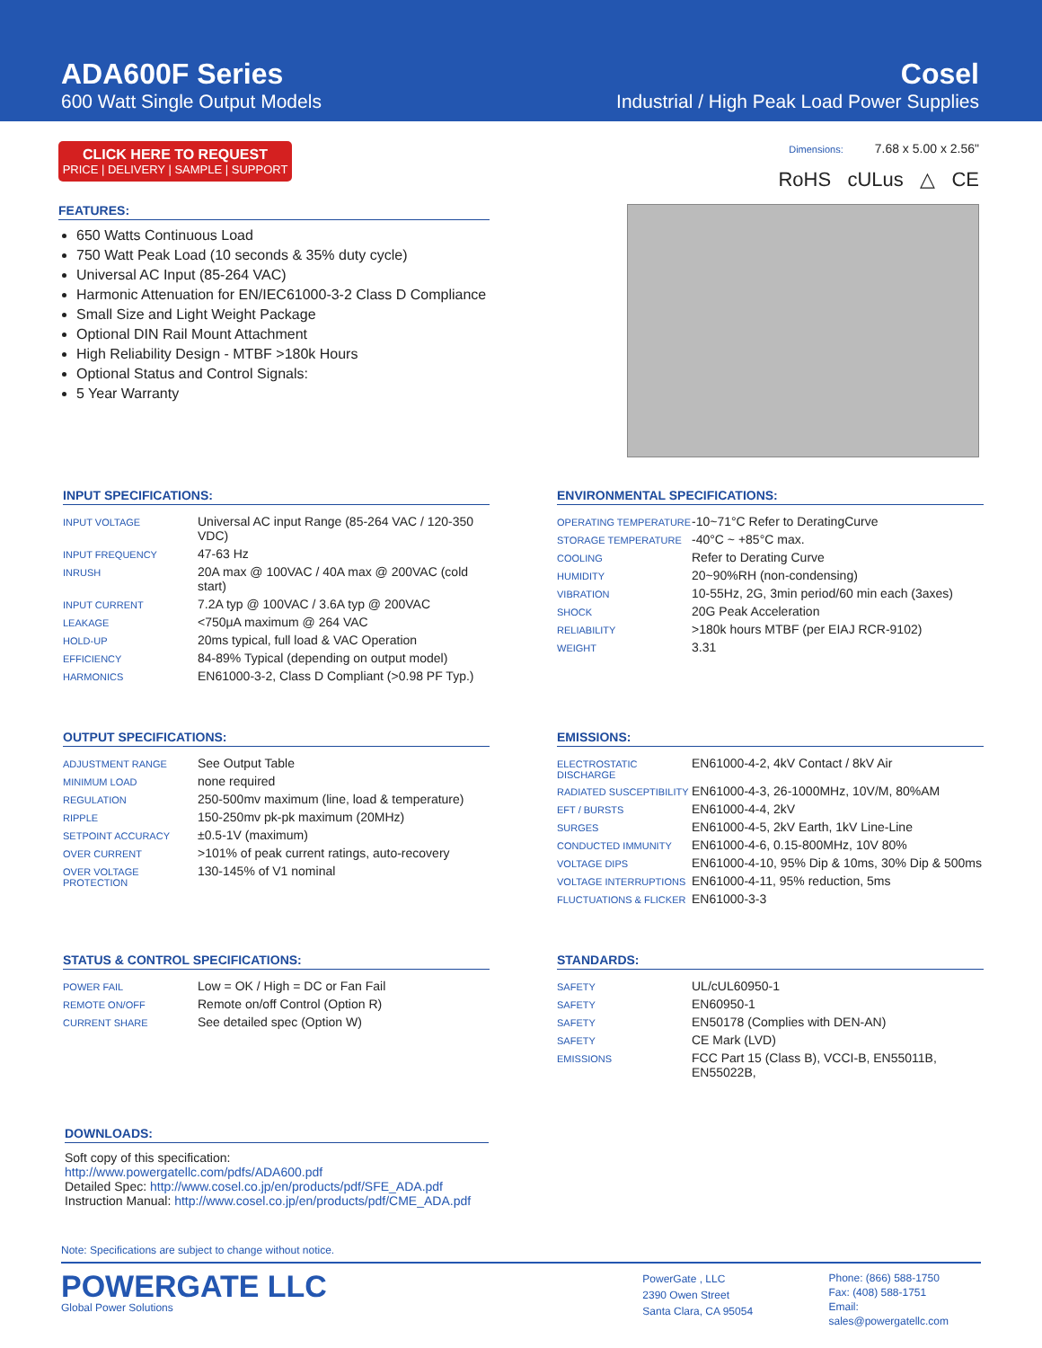ADA600F Series
600 Watt Single Output Models
Cosel
Industrial / High Peak Load Power Supplies
CLICK HERE TO REQUEST
PRICE | DELIVERY | SAMPLE | SUPPORT
FEATURES:
650 Watts Continuous Load
750 Watt Peak Load (10 seconds & 35% duty cycle)
Universal AC Input (85-264 VAC)
Harmonic Attenuation for EN/IEC61000-3-2 Class D Compliance
Small Size and Light Weight Package
Optional DIN Rail Mount Attachment
High Reliability Design - MTBF >180k Hours
Optional Status and Control Signals:
5 Year Warranty
Dimensions: 7.68 x 5.00 x 2.56"
RoHS cULus △ CE
INPUT SPECIFICATIONS:
| INPUT VOLTAGE | Universal AC input Range (85-264 VAC / 120-350 VDC) |
| INPUT FREQUENCY | 47-63 Hz |
| INRUSH | 20A max @ 100VAC / 40A max @ 200VAC (cold start) |
| INPUT CURRENT | 7.2A typ @ 100VAC / 3.6A typ @ 200VAC |
| LEAKAGE | <750μA maximum @ 264 VAC |
| HOLD-UP | 20ms typical, full load & VAC Operation |
| EFFICIENCY | 84-89% Typical (depending on output model) |
| HARMONICS | EN61000-3-2, Class D Compliant (>0.98 PF Typ.) |
ENVIRONMENTAL SPECIFICATIONS:
| OPERATING TEMPERATURE | -10~71°C Refer to DeratingCurve |
| STORAGE TEMPERATURE | -40°C ~ +85°C max. |
| COOLING | Refer to Derating Curve |
| HUMIDITY | 20~90%RH (non-condensing) |
| VIBRATION | 10-55Hz, 2G, 3min period/60 min each (3axes) |
| SHOCK | 20G Peak Acceleration |
| RELIABILITY | >180k hours MTBF (per EIAJ RCR-9102) |
| WEIGHT | 3.31 |
OUTPUT SPECIFICATIONS:
| ADJUSTMENT RANGE | See Output Table |
| MINIMUM LOAD | none required |
| REGULATION | 250-500mv maximum (line, load & temperature) |
| RIPPLE | 150-250mv pk-pk maximum (20MHz) |
| SETPOINT ACCURACY | ±0.5-1V (maximum) |
| OVER CURRENT | >101% of peak current ratings, auto-recovery |
| OVER VOLTAGE PROTECTION | 130-145% of V1 nominal |
EMISSIONS:
| ELECTROSTATIC DISCHARGE | EN61000-4-2, 4kV Contact / 8kV Air |
| RADIATED SUSCEPTIBILITY | EN61000-4-3, 26-1000MHz, 10V/M, 80%AM |
| EFT / BURSTS | EN61000-4-4, 2kV |
| SURGES | EN61000-4-5, 2kV Earth, 1kV Line-Line |
| CONDUCTED IMMUNITY | EN61000-4-6, 0.15-800MHz, 10V 80% |
| VOLTAGE DIPS | EN61000-4-10, 95% Dip & 10ms, 30% Dip & 500ms |
| VOLTAGE INTERRUPTIONS | EN61000-4-11, 95% reduction, 5ms |
| FLUCTUATIONS & FLICKER | EN61000-3-3 |
STATUS & CONTROL SPECIFICATIONS:
| POWER FAIL | Low = OK / High = DC or Fan Fail |
| REMOTE ON/OFF | Remote on/off Control (Option R) |
| CURRENT SHARE | See detailed spec (Option W) |
STANDARDS:
| SAFETY | UL/cUL60950-1 |
| SAFETY | EN60950-1 |
| SAFETY | EN50178 (Complies with DEN-AN) |
| SAFETY | CE Mark (LVD) |
| EMISSIONS | FCC Part 15 (Class B), VCCI-B, EN55011B, EN55022B, |
DOWNLOADS:
Soft copy of this specification: http://www.powergatellc.com/pdfs/ADA600.pdf
Detailed Spec: http://www.cosel.co.jp/en/products/pdf/SFE_ADA.pdf
Instruction Manual: http://www.cosel.co.jp/en/products/pdf/CME_ADA.pdf
Note: Specifications are subject to change without notice.
POWERGATE LLC
Global Power Solutions
PowerGate , LLC
2390 Owen Street
Santa Clara, CA 95054
Phone: (866) 588-1750
Fax: (408) 588-1751
Email: sales@powergatellc.com